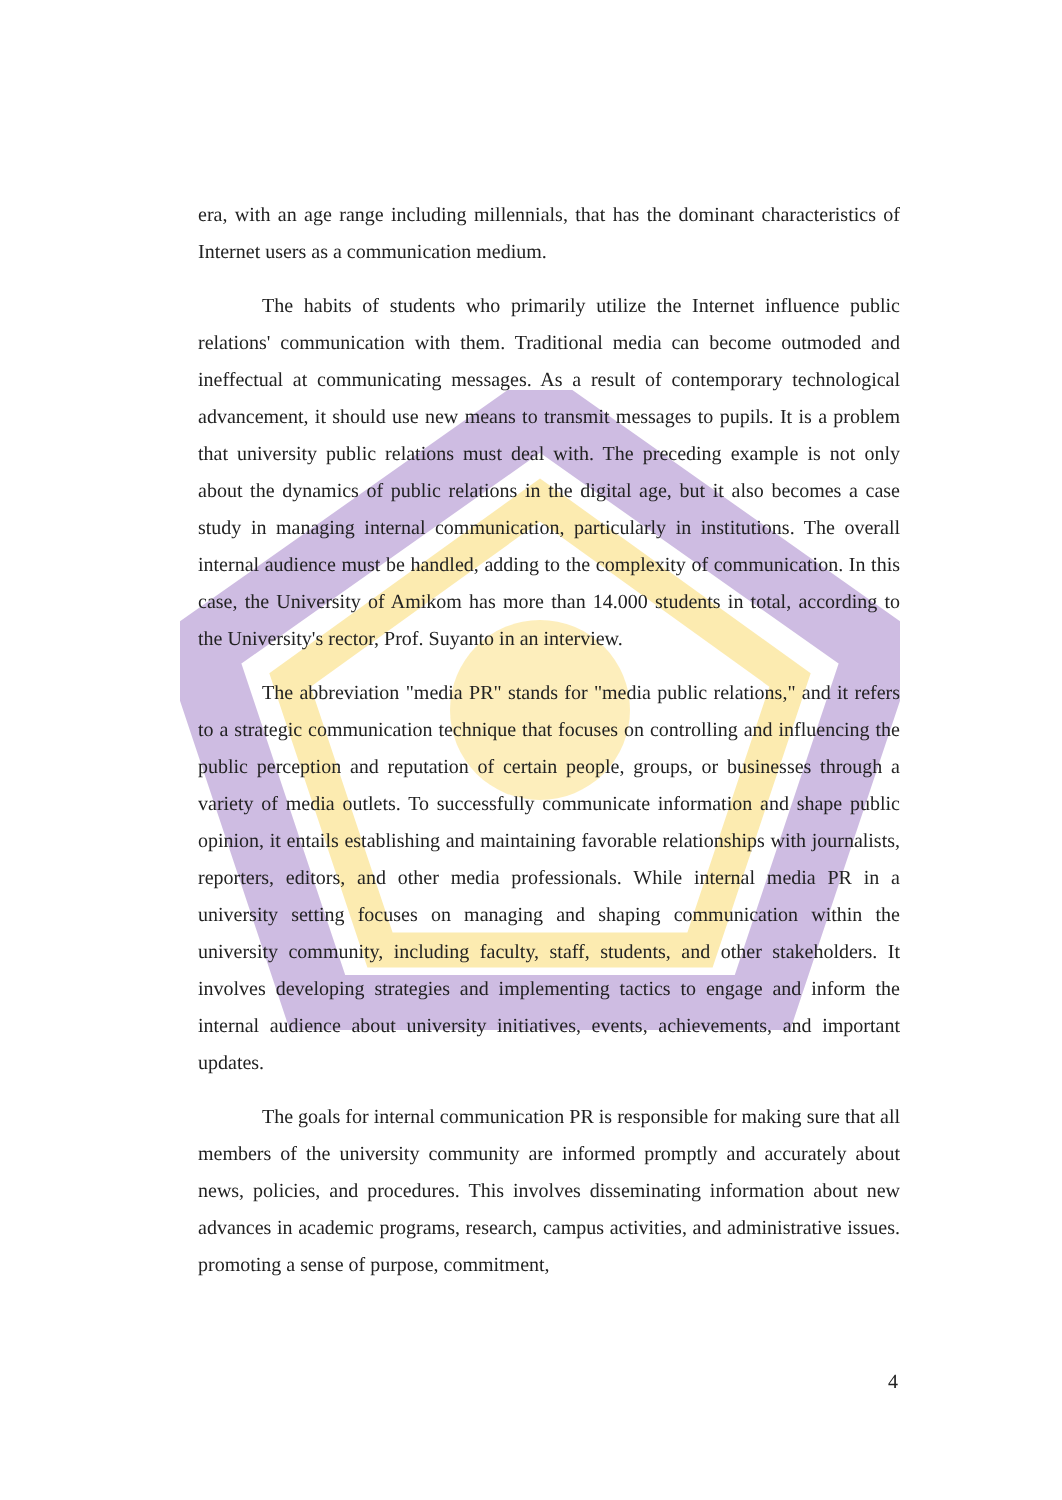era, with an age range including millennials, that has the dominant characteristics of Internet users as a communication medium.
The habits of students who primarily utilize the Internet influence public relations' communication with them. Traditional media can become outmoded and ineffectual at communicating messages. As a result of contemporary technological advancement, it should use new means to transmit messages to pupils. It is a problem that university public relations must deal with. The preceding example is not only about the dynamics of public relations in the digital age, but it also becomes a case study in managing internal communication, particularly in institutions. The overall internal audience must be handled, adding to the complexity of communication. In this case, the University of Amikom has more than 14.000 students in total, according to the University's rector, Prof. Suyanto in an interview.
The abbreviation "media PR" stands for "media public relations," and it refers to a strategic communication technique that focuses on controlling and influencing the public perception and reputation of certain people, groups, or businesses through a variety of media outlets. To successfully communicate information and shape public opinion, it entails establishing and maintaining favorable relationships with journalists, reporters, editors, and other media professionals. While internal media PR in a university setting focuses on managing and shaping communication within the university community, including faculty, staff, students, and other stakeholders. It involves developing strategies and implementing tactics to engage and inform the internal audience about university initiatives, events, achievements, and important updates.
The goals for internal communication PR is responsible for making sure that all members of the university community are informed promptly and accurately about news, policies, and procedures. This involves disseminating information about new advances in academic programs, research, campus activities, and administrative issues. promoting a sense of purpose, commitment,
4